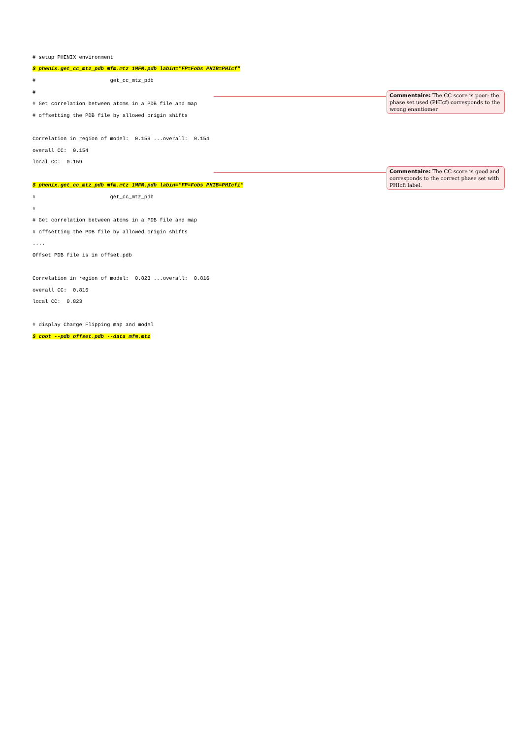# setup PHENIX environment
$ phenix.get_cc_mtz_pdb mfm.mtz 1MFM.pdb labin="FP=Fobs PHIB=PHIcf"
# get_cc_mtz_pdb
#
# Get correlation between atoms in a PDB file and map
# offsetting the PDB file by allowed origin shifts
Correlation in region of model: 0.159 ...overall: 0.154
overall CC: 0.154
local CC: 0.159
$ phenix.get_cc_mtz_pdb mfm.mtz 1MFM.pdb labin="FP=Fobs PHIB=PHIcfi"
# get_cc_mtz_pdb
#
# Get correlation between atoms in a PDB file and map
# offsetting the PDB file by allowed origin shifts
....
Offset PDB file is in offset.pdb
Correlation in region of model: 0.823 ...overall: 0.816
overall CC: 0.816
local CC: 0.823
# display Charge Flipping map and model
$ coot --pdb offset.pdb --data mfm.mtz
Commentaire: The CC score is poor: the phase set used (PHIcf) corresponds to the wrong enantiomer
Commentaire: The CC score is good and corresponds to the correct phase set with PHIcfi label.